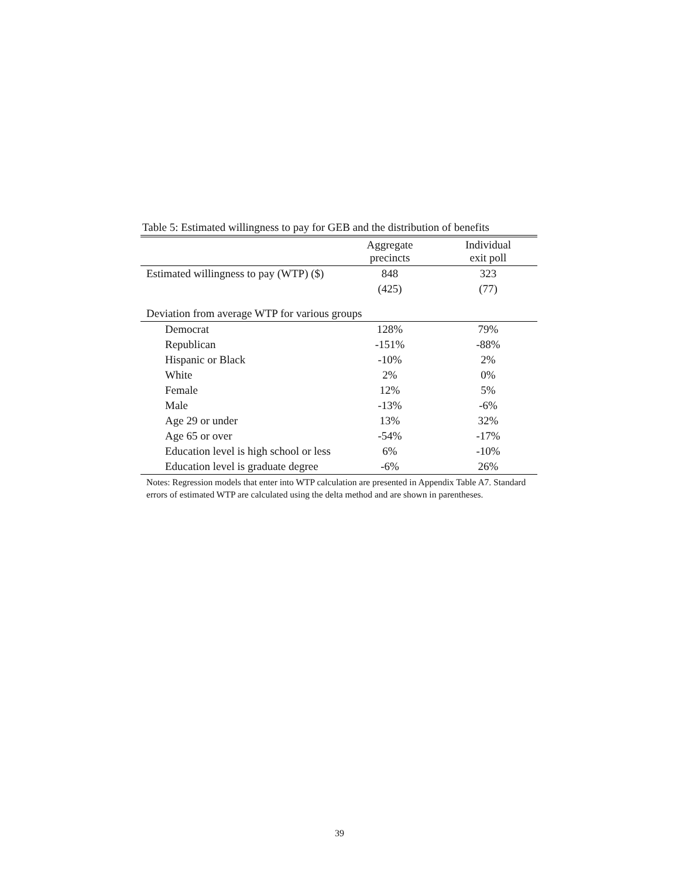Table 5: Estimated willingness to pay for GEB and the distribution of benefits
| | Aggregate precincts | Individual exit poll |
| --- | --- | --- |
| Estimated willingness to pay (WTP) ($) | 848 | 323 |
| | (425) | (77) |
| Deviation from average WTP for various groups | | |
| Democrat | 128% | 79% |
| Republican | -151% | -88% |
| Hispanic or Black | -10% | 2% |
| White | 2% | 0% |
| Female | 12% | 5% |
| Male | -13% | -6% |
| Age 29 or under | 13% | 32% |
| Age 65 or over | -54% | -17% |
| Education level is high school or less | 6% | -10% |
| Education level is graduate degree | -6% | 26% |
Notes: Regression models that enter into WTP calculation are presented in Appendix Table A7. Standard errors of estimated WTP are calculated using the delta method and are shown in parentheses.
39